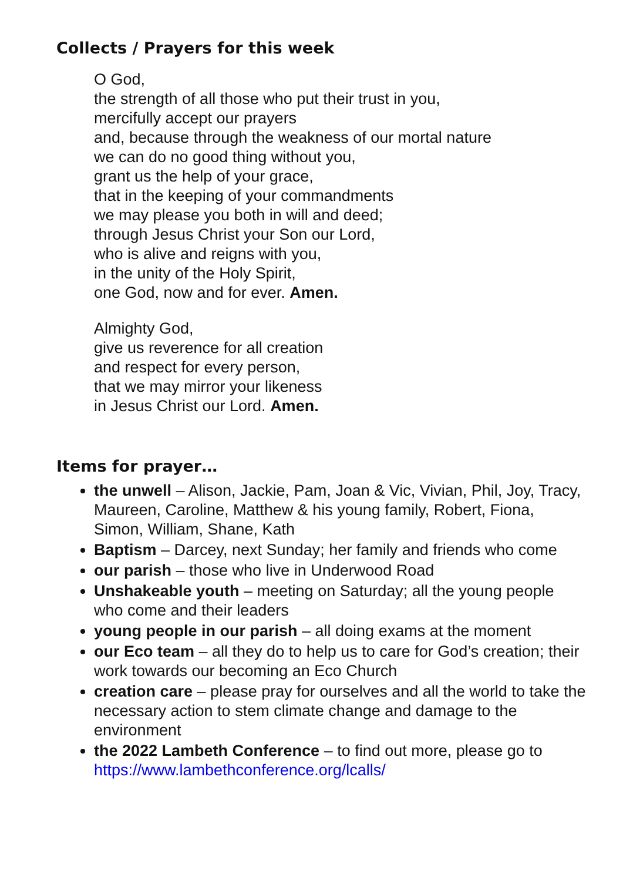Collects / Prayers for this week
O God,
the strength of all those who put their trust in you,
mercifully accept our prayers
and, because through the weakness of our mortal nature
we can do no good thing without you,
grant us the help of your grace,
that in the keeping of your commandments
we may please you both in will and deed;
through Jesus Christ your Son our Lord,
who is alive and reigns with you,
in the unity of the Holy Spirit,
one God, now and for ever. Amen.
Almighty God,
give us reverence for all creation
and respect for every person,
that we may mirror your likeness
in Jesus Christ our Lord. Amen.
Items for prayer…
the unwell – Alison, Jackie, Pam, Joan & Vic, Vivian, Phil, Joy, Tracy, Maureen, Caroline, Matthew & his young family, Robert, Fiona, Simon, William, Shane, Kath
Baptism – Darcey, next Sunday; her family and friends who come
our parish – those who live in Underwood Road
Unshakeable youth – meeting on Saturday; all the young people who come and their leaders
young people in our parish – all doing exams at the moment
our Eco team – all they do to help us to care for God’s creation; their work towards our becoming an Eco Church
creation care – please pray for ourselves and all the world to take the necessary action to stem climate change and damage to the environment
the 2022 Lambeth Conference – to find out more, please go to https://www.lambethconference.org/lcalls/